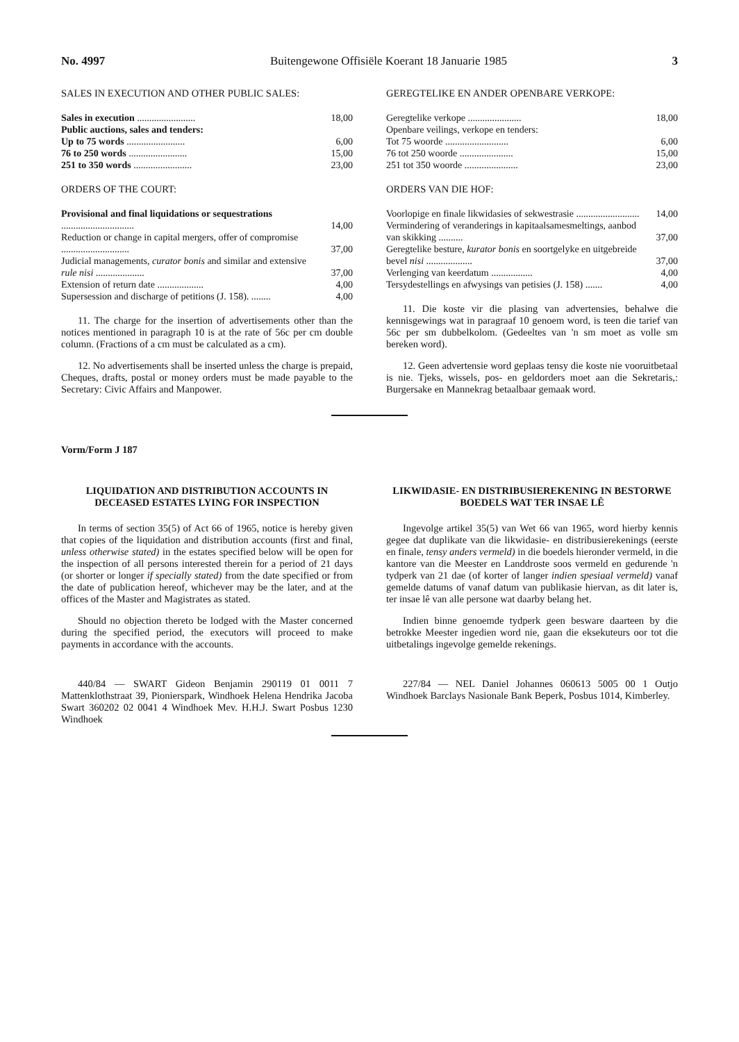No. 4997 Buitengewone Offisiële Koerant 18 Januarie 1985 3
SALES IN EXECUTION AND OTHER PUBLIC SALES:
| Sales in execution ........................ | 18,00 |
| Public auctions, sales and tenders: | |
| Up to 75 words ........................ | 6,00 |
| 76 to 250 words ........................ | 15,00 |
| 251 to 350 words ........................ | 23,00 |
ORDERS OF THE COURT:
| Provisional and final liquidations or sequestrations .............................. | 14,00 |
| Reduction or change in capital mergers, offer of compromise ............................ | 37,00 |
| Judicial managements, curator bonis and similar and extensive rule nisi .................... | 37,00 |
| Extension of return date ................... | 4,00 |
| Supersession and discharge of petitions (J. 158). ........ | 4,00 |
11. The charge for the insertion of advertisements other than the notices mentioned in paragraph 10 is at the rate of 56c per cm double column. (Fractions of a cm must be calculated as a cm).
12. No advertisements shall be inserted unless the charge is prepaid, Cheques, drafts, postal or money orders must be made payable to the Secretary: Civic Affairs and Manpower.
GEREGTELIKE EN ANDER OPENBARE VERKOPE:
| Geregtelike verkope ...................... | 18,00 |
| Openbare veilings, verkope en tenders: | |
| Tot 75 woorde .......................... | 6,00 |
| 76 tot 250 woorde ...................... | 15,00 |
| 251 tot 350 woorde ...................... | 23,00 |
ORDERS VAN DIE HOF:
| Voorlopige en finale likwidasies of sekwestrasie .......................... | 14,00 |
| Vermindering of veranderings in kapitaalsamesmeltings, aanbod van skikking .......... | 37,00 |
| Geregtelike besture, kurator bonis en soortgelyke en uitgebreide bevel nisi ................... | 37,00 |
| Verlenging van keerdatum ................. | 4,00 |
| Tersydestellings en afwysings van petisies (J. 158) ....... | 4,00 |
11. Die koste vir die plasing van advertensies, behalwe die kennisgewings wat in paragraaf 10 genoem word, is teen die tarief van 56c per sm dubbelkolom. (Gedeeltes van 'n sm moet as volle sm bereken word).
12. Geen advertensie word geplaas tensy die koste nie vooruitbetaal is nie. Tjeks, wissels, pos- en geldorders moet aan die Sekretaris,: Burgersake en Mannekrag betaalbaar gemaak word.
Vorm/Form J 187
LIQUIDATION AND DISTRIBUTION ACCOUNTS IN DECEASED ESTATES LYING FOR INSPECTION
In terms of section 35(5) of Act 66 of 1965, notice is hereby given that copies of the liquidation and distribution accounts (first and final, unless otherwise stated) in the estates specified below will be open for the inspection of all persons interested therein for a period of 21 days (or shorter or longer if specially stated) from the date specified or from the date of publication hereof, whichever may be the later, and at the offices of the Master and Magistrates as stated.
Should no objection thereto be lodged with the Master concerned during the specified period, the executors will proceed to make payments in accordance with the accounts.
440/84 — SWART Gideon Benjamin 290119 01 0011 7 Mattenklothstraat 39, Pionierspark, Windhoek Helena Hendrika Jacoba Swart 360202 02 0041 4 Windhoek Mev. H.H.J. Swart Posbus 1230 Windhoek
LIKWIDASIE- EN DISTRIBUSIEREKENING IN BESTORWE BOEDELS WAT TER INSAE LÊ
Ingevolge artikel 35(5) van Wet 66 van 1965, word hierby kennis gegee dat duplikate van die likwidasie- en distribusierekenings (eerste en finale, tensy anders vermeld) in die boedels hieronder vermeld, in die kantore van die Meester en Landdroste soos vermeld en gedurende 'n tydperk van 21 dae (of korter of langer indien spesiaal vermeld) vanaf gemelde datums of vanaf datum van publikasie hiervan, as dit later is, ter insae lê van alle persone wat daarby belang het.
Indien binne genoemde tydperk geen besware daarteen by die betrokke Meester ingedien word nie, gaan die eksekuteurs oor tot die uitbetalings ingevolge gemelde rekenings.
227/84 — NEL Daniel Johannes 060613 5005 00 1 Outjo Windhoek Barclays Nasionale Bank Beperk, Posbus 1014, Kimberley.